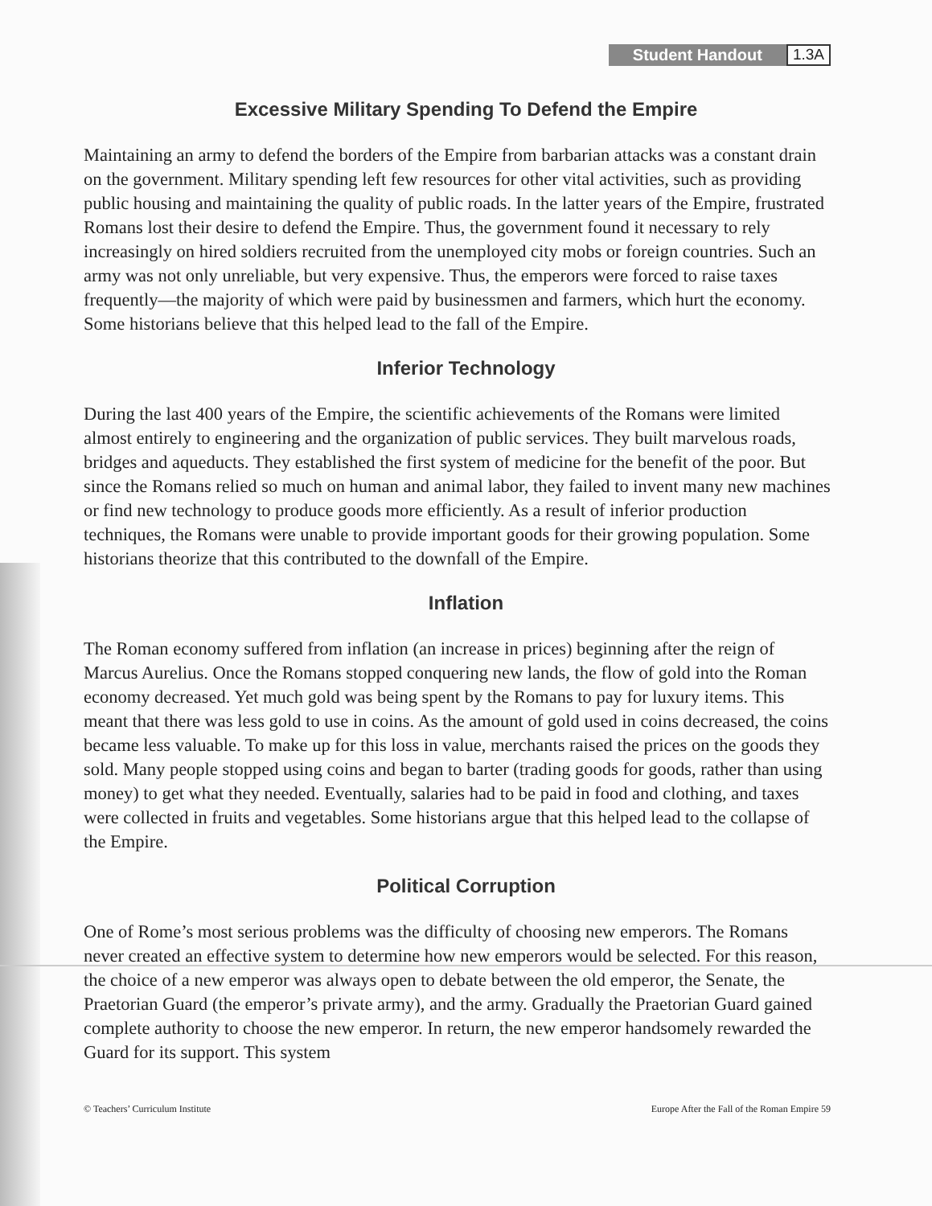Student Handout 1.3A
Excessive Military Spending To Defend the Empire
Maintaining an army to defend the borders of the Empire from barbarian attacks was a constant drain on the government. Military spending left few resources for other vital activities, such as providing public housing and maintaining the quality of public roads. In the latter years of the Empire, frustrated Romans lost their desire to defend the Empire. Thus, the government found it necessary to rely increasingly on hired soldiers recruited from the unemployed city mobs or foreign countries. Such an army was not only unreliable, but very expensive. Thus, the emperors were forced to raise taxes frequently—the majority of which were paid by businessmen and farmers, which hurt the economy. Some historians believe that this helped lead to the fall of the Empire.
Inferior Technology
During the last 400 years of the Empire, the scientific achievements of the Romans were limited almost entirely to engineering and the organization of public services. They built marvelous roads, bridges and aqueducts. They established the first system of medicine for the benefit of the poor. But since the Romans relied so much on human and animal labor, they failed to invent many new machines or find new technology to produce goods more efficiently. As a result of inferior production techniques, the Romans were unable to provide important goods for their growing population. Some historians theorize that this contributed to the downfall of the Empire.
Inflation
The Roman economy suffered from inflation (an increase in prices) beginning after the reign of Marcus Aurelius. Once the Romans stopped conquering new lands, the flow of gold into the Roman economy decreased. Yet much gold was being spent by the Romans to pay for luxury items. This meant that there was less gold to use in coins. As the amount of gold used in coins decreased, the coins became less valuable. To make up for this loss in value, merchants raised the prices on the goods they sold. Many people stopped using coins and began to barter (trading goods for goods, rather than using money) to get what they needed. Eventually, salaries had to be paid in food and clothing, and taxes were collected in fruits and vegetables. Some historians argue that this helped lead to the collapse of the Empire.
Political Corruption
One of Rome’s most serious problems was the difficulty of choosing new emperors. The Romans never created an effective system to determine how new emperors would be selected. For this reason, the choice of a new emperor was always open to debate between the old emperor, the Senate, the Praetorian Guard (the emperor’s private army), and the army. Gradually the Praetorian Guard gained complete authority to choose the new emperor. In return, the new emperor handsomely rewarded the Guard for its support. This system
© Teachers’ Curriculum Institute Europe After the Fall of the Roman Empire 59